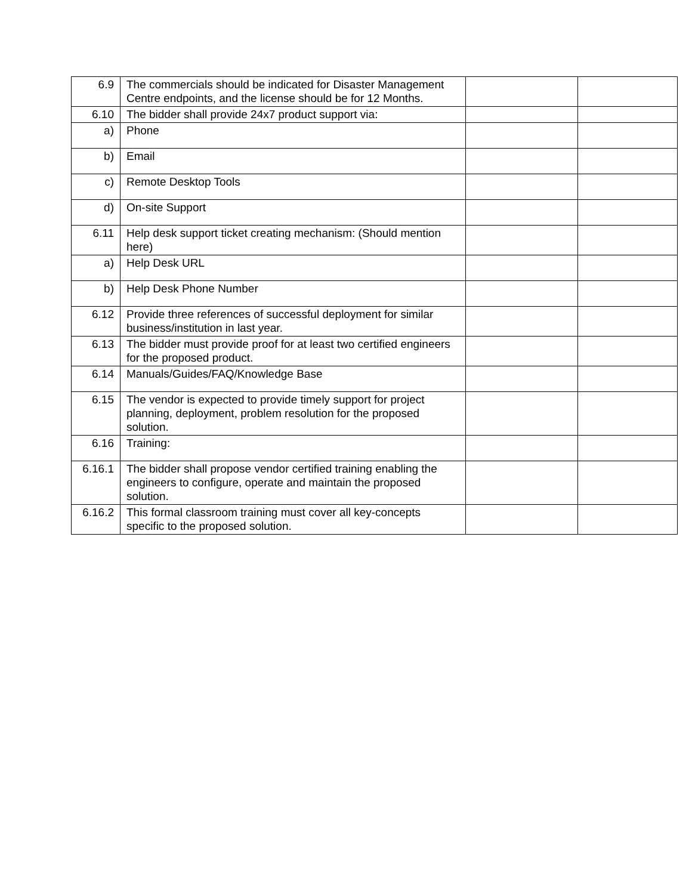| 6.9 | The commercials should be indicated for Disaster Management Centre endpoints, and the license should be for 12 Months. | | |
| 6.10 | The bidder shall provide 24x7 product support via: | | |
| a) | Phone | | |
| b) | Email | | |
| c) | Remote Desktop Tools | | |
| d) | On-site Support | | |
| 6.11 | Help desk support ticket creating mechanism: (Should mention here) | | |
| a) | Help Desk URL | | |
| b) | Help Desk Phone Number | | |
| 6.12 | Provide three references of successful deployment for similar business/institution in last year. | | |
| 6.13 | The bidder must provide proof for at least two certified engineers for the proposed product. | | |
| 6.14 | Manuals/Guides/FAQ/Knowledge Base | | |
| 6.15 | The vendor is expected to provide timely support for project planning, deployment, problem resolution for the proposed solution. | | |
| 6.16 | Training: | | |
| 6.16.1 | The bidder shall propose vendor certified training enabling the engineers to configure, operate and maintain the proposed solution. | | |
| 6.16.2 | This formal classroom training must cover all key-concepts specific to the proposed solution. | | |